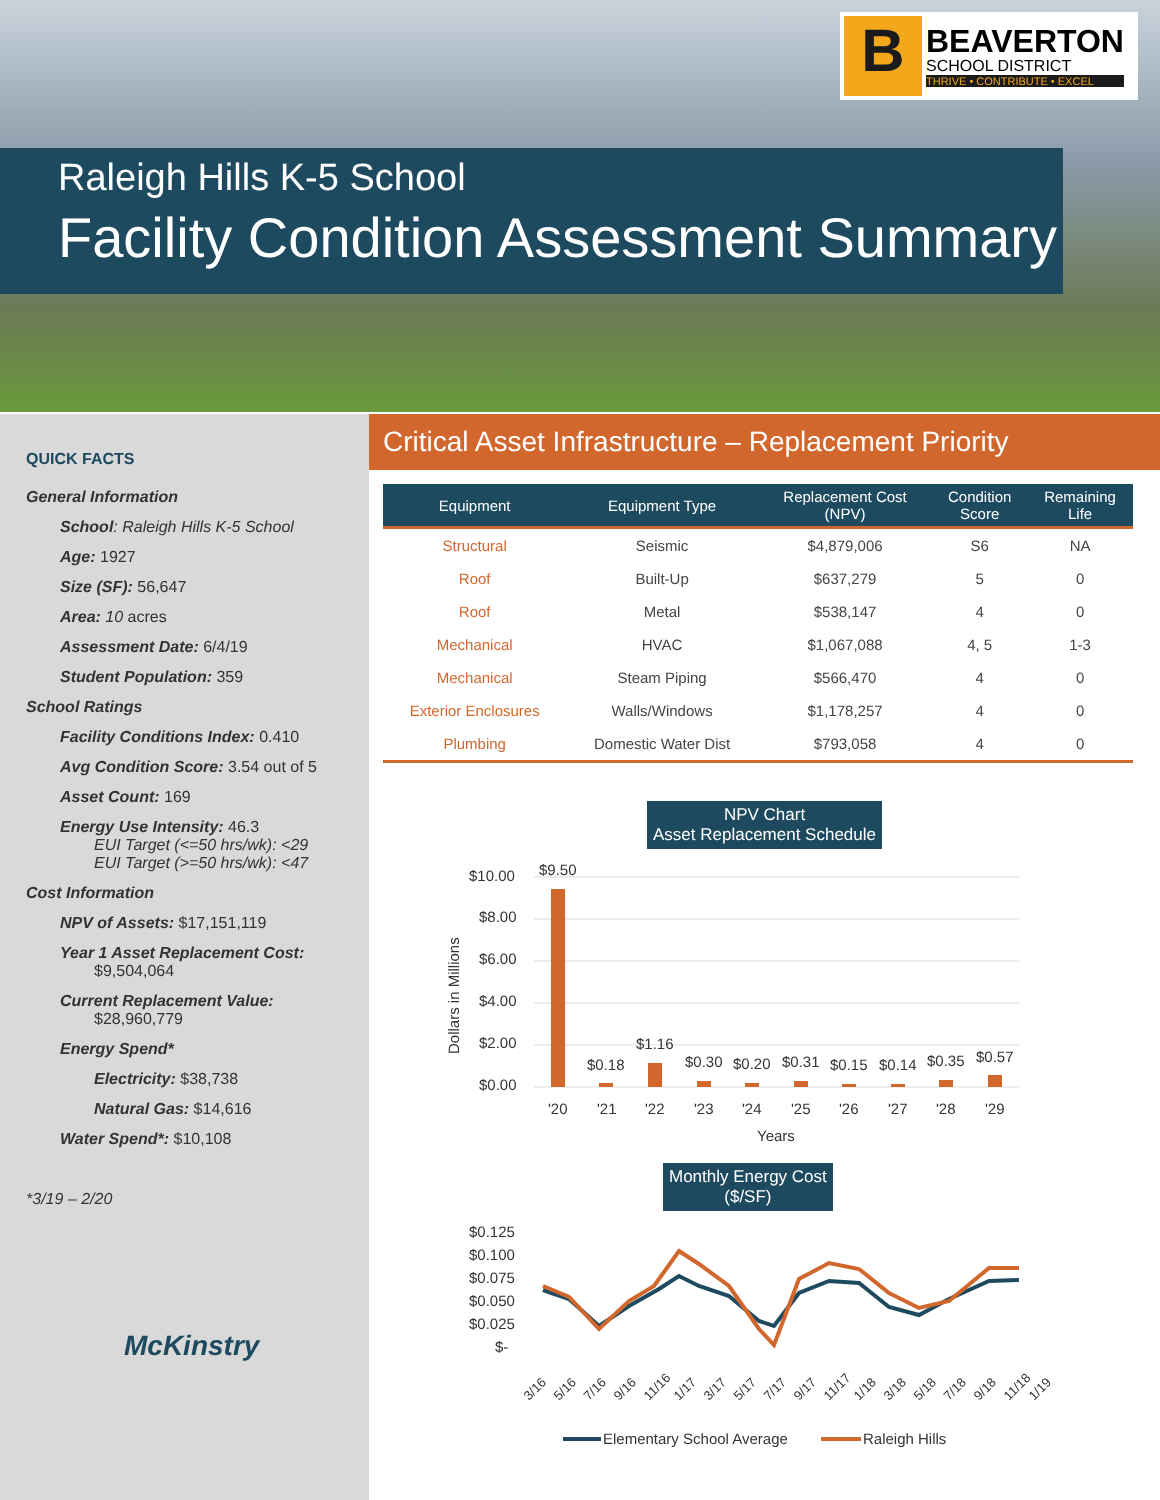B
BEAVERTON
SCHOOL DISTRICT
THRIVE • CONTRIBUTE • EXCEL
Raleigh Hills K-5 School
Facility Condition Assessment Summary
QUICK FACTS
General Information
School: Raleigh Hills K-5 School
Age: 1927
Size (SF): 56,647
Area: 10 acres
Assessment Date: 6/4/19
Student Population: 359
School Ratings
Facility Conditions Index: 0.410
Avg Condition Score: 3.54 out of 5
Asset Count: 169
Energy Use Intensity: 46.3
EUI Target (<=50 hrs/wk): <29
EUI Target (>=50 hrs/wk): <47
Cost Information
NPV of Assets: $17,151,119
Year 1 Asset Replacement Cost:
$9,504,064
Current Replacement Value:
$28,960,779
Energy Spend*
Electricity: $38,738
Natural Gas: $14,616
Water Spend*: $10,108
*3/19 – 2/20
McKinstry
Critical Asset Infrastructure – Replacement Priority
| Equipment | Equipment Type | Replacement Cost (NPV) | Condition Score | Remaining Life |
| --- | --- | --- | --- | --- |
| Structural | Seismic | $4,879,006 | S6 | NA |
| Roof | Built-Up | $637,279 | 5 | 0 |
| Roof | Metal | $538,147 | 4 | 0 |
| Mechanical | HVAC | $1,067,088 | 4, 5 | 1-3 |
| Mechanical | Steam Piping | $566,470 | 4 | 0 |
| Exterior Enclosures | Walls/Windows | $1,178,257 | 4 | 0 |
| Plumbing | Domestic Water Dist | $793,058 | 4 | 0 |
NPV Chart
Asset Replacement Schedule
$10.00
$8.00
$6.00
$4.00
$2.00
$0.00
$9.50
$0.18
$1.16
$0.30
$0.20
$0.31
$0.15
$0.14
$0.35
$0.57
'20
'21
'22
'23
'24
'25
'26
'27
'28
'29
Years
Dollars in Millions
Monthly Energy Cost
($/SF)
$0.125
$0.100
$0.075
$0.050
$0.025
$-
3/16
5/16
7/16
9/16
11/16
1/17
3/17
5/17
7/17
9/17
11/17
1/18
3/18
5/18
7/18
9/18
11/18
1/19
Elementary School Average
Raleigh Hills